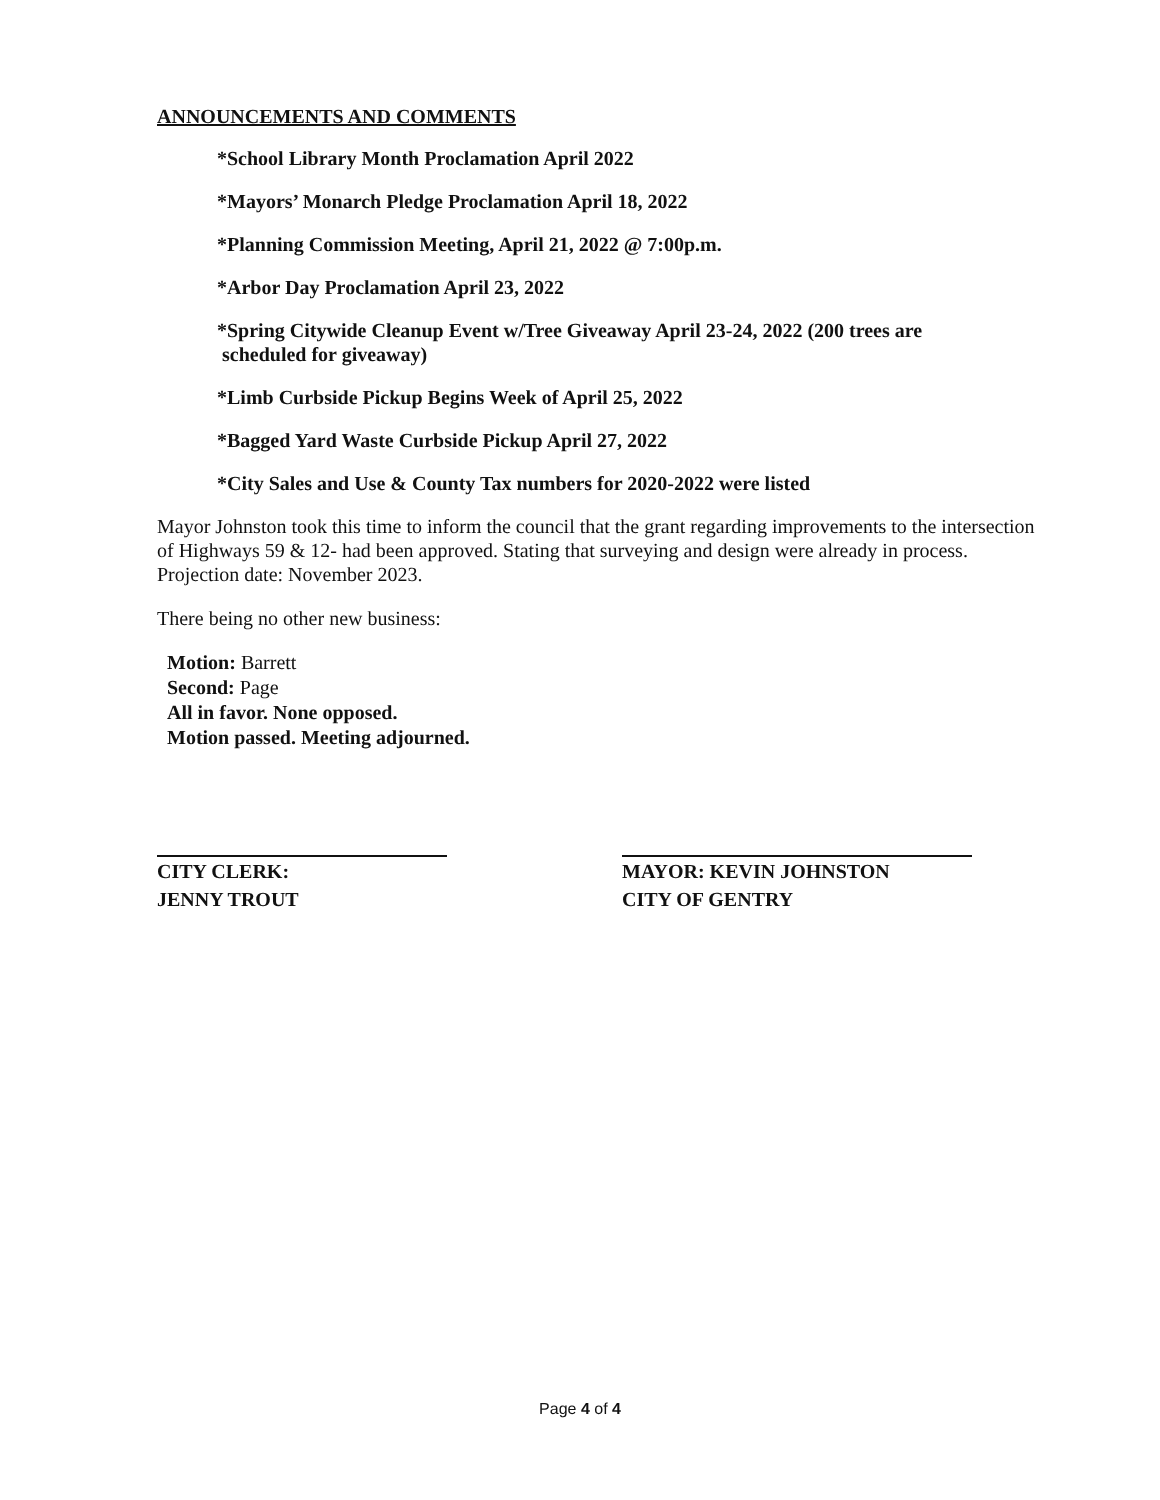ANNOUNCEMENTS AND COMMENTS
*School Library Month Proclamation April 2022
*Mayors’ Monarch Pledge Proclamation April 18, 2022
*Planning Commission Meeting, April 21, 2022 @ 7:00p.m.
*Arbor Day Proclamation April 23, 2022
*Spring Citywide Cleanup Event w/Tree Giveaway April 23-24, 2022 (200 trees are
scheduled for giveaway)
*Limb Curbside Pickup Begins Week of April 25, 2022
*Bagged Yard Waste Curbside Pickup April 27, 2022
*City Sales and Use & County Tax numbers for 2020-2022 were listed
Mayor Johnston took this time to inform the council that the grant regarding improvements to the intersection of Highways 59 & 12- had been approved. Stating that surveying and design were already in process. Projection date: November 2023.
There being no other new business:
Motion: Barrett
Second: Page
All in favor. None opposed.
Motion passed. Meeting adjourned.
CITY CLERK:
JENNY TROUT
MAYOR: KEVIN JOHNSTON
CITY OF GENTRY
Page 4 of 4